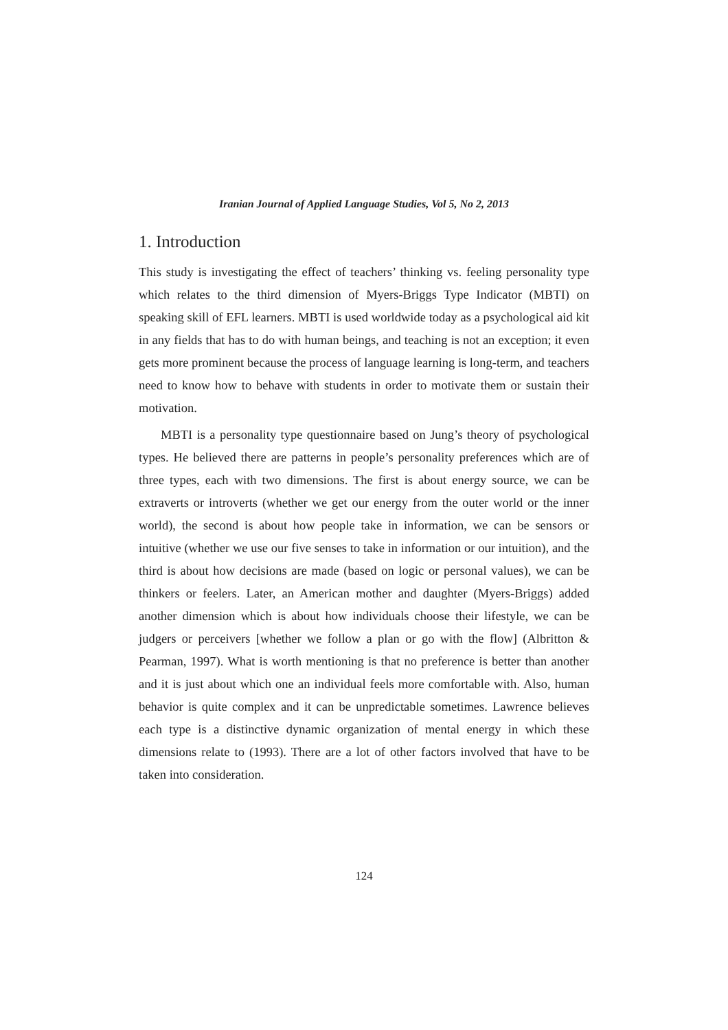Iranian Journal of Applied Language Studies, Vol 5, No 2, 2013
1. Introduction
This study is investigating the effect of teachers’ thinking vs. feeling personality type which relates to the third dimension of Myers-Briggs Type Indicator (MBTI) on speaking skill of EFL learners. MBTI is used worldwide today as a psychological aid kit in any fields that has to do with human beings, and teaching is not an exception; it even gets more prominent because the process of language learning is long-term, and teachers need to know how to behave with students in order to motivate them or sustain their motivation.
MBTI is a personality type questionnaire based on Jung’s theory of psychological types. He believed there are patterns in people’s personality preferences which are of three types, each with two dimensions. The first is about energy source, we can be extraverts or introverts (whether we get our energy from the outer world or the inner world), the second is about how people take in information, we can be sensors or intuitive (whether we use our five senses to take in information or our intuition), and the third is about how decisions are made (based on logic or personal values), we can be thinkers or feelers. Later, an American mother and daughter (Myers-Briggs) added another dimension which is about how individuals choose their lifestyle, we can be judgers or perceivers [whether we follow a plan or go with the flow] (Albritton & Pearman, 1997). What is worth mentioning is that no preference is better than another and it is just about which one an individual feels more comfortable with. Also, human behavior is quite complex and it can be unpredictable sometimes. Lawrence believes each type is a distinctive dynamic organization of mental energy in which these dimensions relate to (1993). There are a lot of other factors involved that have to be taken into consideration.
124